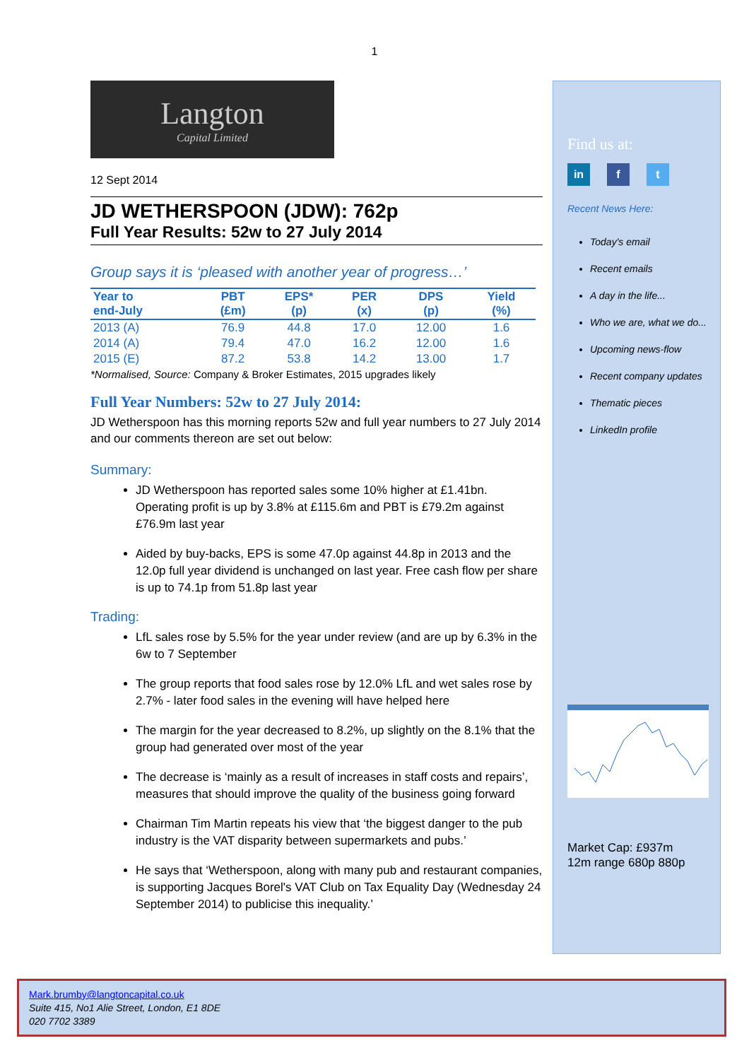1
Langton
Capital Limited
12 Sept 2014
JD WETHERSPOON (JDW): 762p
Full Year Results: 52w to 27 July 2014
Group says it is ‘pleased with another year of progress…’
| Year to end-July | PBT (£m) | EPS* (p) | PER (x) | DPS (p) | Yield (%) |
| --- | --- | --- | --- | --- | --- |
| 2013 (A) | 76.9 | 44.8 | 17.0 | 12.00 | 1.6 |
| 2014 (A) | 79.4 | 47.0 | 16.2 | 12.00 | 1.6 |
| 2015 (E) | 87.2 | 53.8 | 14.2 | 13.00 | 1.7 |
*Normalised, Source: Company & Broker Estimates, 2015 upgrades likely
Full Year Numbers: 52w to 27 July 2014:
JD Wetherspoon has this morning reports 52w and full year numbers to 27 July 2014 and our comments thereon are set out below:
Summary:
JD Wetherspoon has reported sales some 10% higher at £1.41bn. Operating profit is up by 3.8% at £115.6m and PBT is £79.2m against £76.9m last year
Aided by buy-backs, EPS is some 47.0p against 44.8p in 2013 and the 12.0p full year dividend is unchanged on last year. Free cash flow per share is up to 74.1p from 51.8p last year
Trading:
LfL sales rose by 5.5% for the year under review (and are up by 6.3% in the 6w to 7 September
The group reports that food sales rose by 12.0% LfL and wet sales rose by 2.7% - later food sales in the evening will have helped here
The margin for the year decreased to 8.2%, up slightly on the 8.1% that the group had generated over most of the year
The decrease is ‘mainly as a result of increases in staff costs and repairs’, measures that should improve the quality of the business going forward
Chairman Tim Martin repeats his view that ‘the biggest danger to the pub industry is the VAT disparity between supermarkets and pubs.’
He says that ‘Wetherspoon, along with many pub and restaurant companies, is supporting Jacques Borel's VAT Club on Tax Equality Day (Wednesday 24 September 2014) to publicise this inequality.’
Find us at:
in f t
Recent News Here:
Today's email
Recent emails
A day in the life...
Who we are, what we do...
Upcoming news-flow
Recent company updates
Thematic pieces
LinkedIn profile
Market Cap: £937m
12m range 680p 880p
Mark.brumby@langtoncapital.co.uk
Suite 415, No1 Alie Street, London, E1 8DE
020 7702 3389